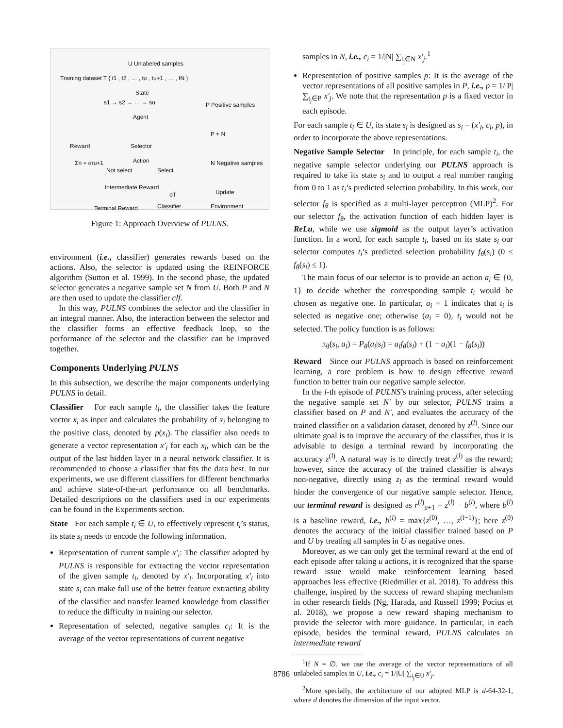U Unlabeled samples
Training dataset T { t1 , t2 , … , tu , tu+1 , … , tN }
State
s1 → s2 → … → su P Positive samples
Agent
Selector
P + N
Reward
Σri + αru+1 Action
Not select Select
N Negative samples
Intermediate Reward
clf Update
Terminal Reward Classifier Environment
Figure 1: Approach Overview of PULNS.
environment (i.e., classifier) generates rewards based on the actions. Also, the selector is updated using the REINFORCE algorithm (Sutton et al. 1999). In the second phase, the updated selector generates a negative sample set N from U. Both P and N are then used to update the classifier clf.
In this way, PULNS combines the selector and the classifier in an integral manner. Also, the interaction between the selector and the classifier forms an effective feedback loop, so the performance of the selector and the classifier can be improved together.
Components Underlying PULNS
In this subsection, we describe the major components underlying PULNS in detail.
Classifier For each sample t<sub>i</sub>, the classifier takes the feature vector x<sub>i</sub> as input and calculates the probability of x<sub>i</sub> belonging to the positive class, denoted by p(x<sub>i</sub>). The classifier also needs to generate a vector representation x′<sub>i</sub> for each x<sub>i</sub>, which can be the output of the last hidden layer in a neural network classifier. It is recommended to choose a classifier that fits the data best. In our experiments, we use different classifiers for different benchmarks and achieve state-of-the-art performance on all benchmarks. Detailed descriptions on the classifiers used in our experiments can be found in the Experiments section.
State For each sample t<sub>i</sub> ∈ U, to effectively represent t<sub>i</sub>’s status, its state s<sub>i</sub> needs to encode the following information.
Representation of current sample x′<sub>i</sub>: The classifier adopted by PULNS is responsible for extracting the vector representation of the given sample t<sub>i</sub>, denoted by x′<sub>i</sub>. Incorporating x′<sub>i</sub> into state s<sub>i</sub> can make full use of the better feature extracting ability of the classifier and transfer learned knowledge from classifier to reduce the difficulty in training our selector.
Representation of selected, negative samples c<sub>i</sub>: It is the average of the vector representations of current negative
samples in N, i.e., c<sub>i</sub> = 1/|N| ∑<sub>t<sub>j</sub>∈N</sub> x′<sub>j</sub>.<sup>1</sup>
Representation of positive samples p: It is the average of the vector representations of all positive samples in P, i.e., p = 1/|P| ∑<sub>t<sub>j</sub>∈P</sub> x′<sub>j</sub>. We note that the representation p is a fixed vector in each episode.
For each sample t<sub>i</sub> ∈ U, its state s<sub>i</sub> is designed as s<sub>i</sub> = (x′<sub>i</sub>, c<sub>i</sub>, p), in order to incorporate the above representations.
Negative Sample Selector In principle, for each sample t<sub>i</sub>, the negative sample selector underlying our PULNS approach is required to take its state s<sub>i</sub> and to output a real number ranging from 0 to 1 as t<sub>i</sub>’s predicted selection probability. In this work, our selector f<sub>θ</sub> is specified as a multi-layer perceptron (MLP)<sup>2</sup>. For our selector f<sub>θ</sub>, the activation function of each hidden layer is ReLu, while we use sigmoid as the output layer’s activation function. In a word, for each sample t<sub>i</sub>, based on its state s<sub>i</sub> our selector computes t<sub>i</sub>’s predicted selection probability f<sub>θ</sub>(s<sub>i</sub>) (0 ≤ f<sub>θ</sub>(s<sub>i</sub>) ≤ 1).
The main focus of our selector is to provide an action a<sub>i</sub> ∈ {0, 1} to decide whether the corresponding sample t<sub>i</sub> would be chosen as negative one. In particular, a<sub>i</sub> = 1 indicates that t<sub>i</sub> is selected as negative one; otherwise (a<sub>i</sub> = 0), t<sub>i</sub> would not be selected. The policy function is as follows:
π<sub>θ</sub>(s<sub>i</sub>, a<sub>i</sub>) = P<sub>θ</sub>(a<sub>i</sub>|s<sub>i</sub>) = a<sub>i</sub>f<sub>θ</sub>(s<sub>i</sub>) + (1 − a<sub>i</sub>)(1 − f<sub>θ</sub>(s<sub>i</sub>))
Reward Since our PULNS approach is based on reinforcement learning, a core problem is how to design effective reward function to better train our negative sample selector.
In the l-th episode of PULNS’s training process, after selecting the negative sample set N′ by our selector, PULNS trains a classifier based on P and N′, and evaluates the accuracy of the trained classifier on a validation dataset, denoted by z<sup>(l)</sup>. Since our ultimate goal is to improve the accuracy of the classifier, thus it is advisable to design a terminal reward by incorporating the accuracy z<sup>(l)</sup>. A natural way is to directly treat z<sup>(l)</sup> as the reward; however, since the accuracy of the trained classifier is always non-negative, directly using z<sub>l</sub> as the terminal reward would hinder the convergence of our negative sample selector. Hence, our terminal reward is designed as r<sup>(l)</sup><sub>u+1</sub> = z<sup>(l)</sup> − b<sup>(l)</sup>, where b<sup>(l)</sup> is a baseline reward, i.e., b<sup>(l)</sup> = max{z<sup>(0)</sup>, …, z<sup>(l−1)</sup>}; here z<sup>(0)</sup> denotes the accuracy of the initial classifier trained based on P and U by treating all samples in U as negative ones.
Moreover, as we can only get the terminal reward at the end of each episode after taking u actions, it is recognized that the sparse reward issue would make reinforcement learning based approaches less effective (Riedmiller et al. 2018). To address this challenge, inspired by the success of reward shaping mechanism in other research fields (Ng, Harada, and Russell 1999; Pocius et al. 2018), we propose a new reward shaping mechanism to provide the selector with more guidance. In particular, in each episode, besides the terminal reward, PULNS calculates an intermediate reward
<sup>1</sup> If N = ∅, we use the average of the vector representations of all unlabeled samples in U, i.e., c<sub>i</sub> = 1/|U| ∑<sub>t<sub>j</sub>∈U</sub> x′<sub>j</sub>.
<sup>2</sup> More specially, the architecture of our adopted MLP is d-64-32-1, where d denotes the dimension of the input vector.
8786